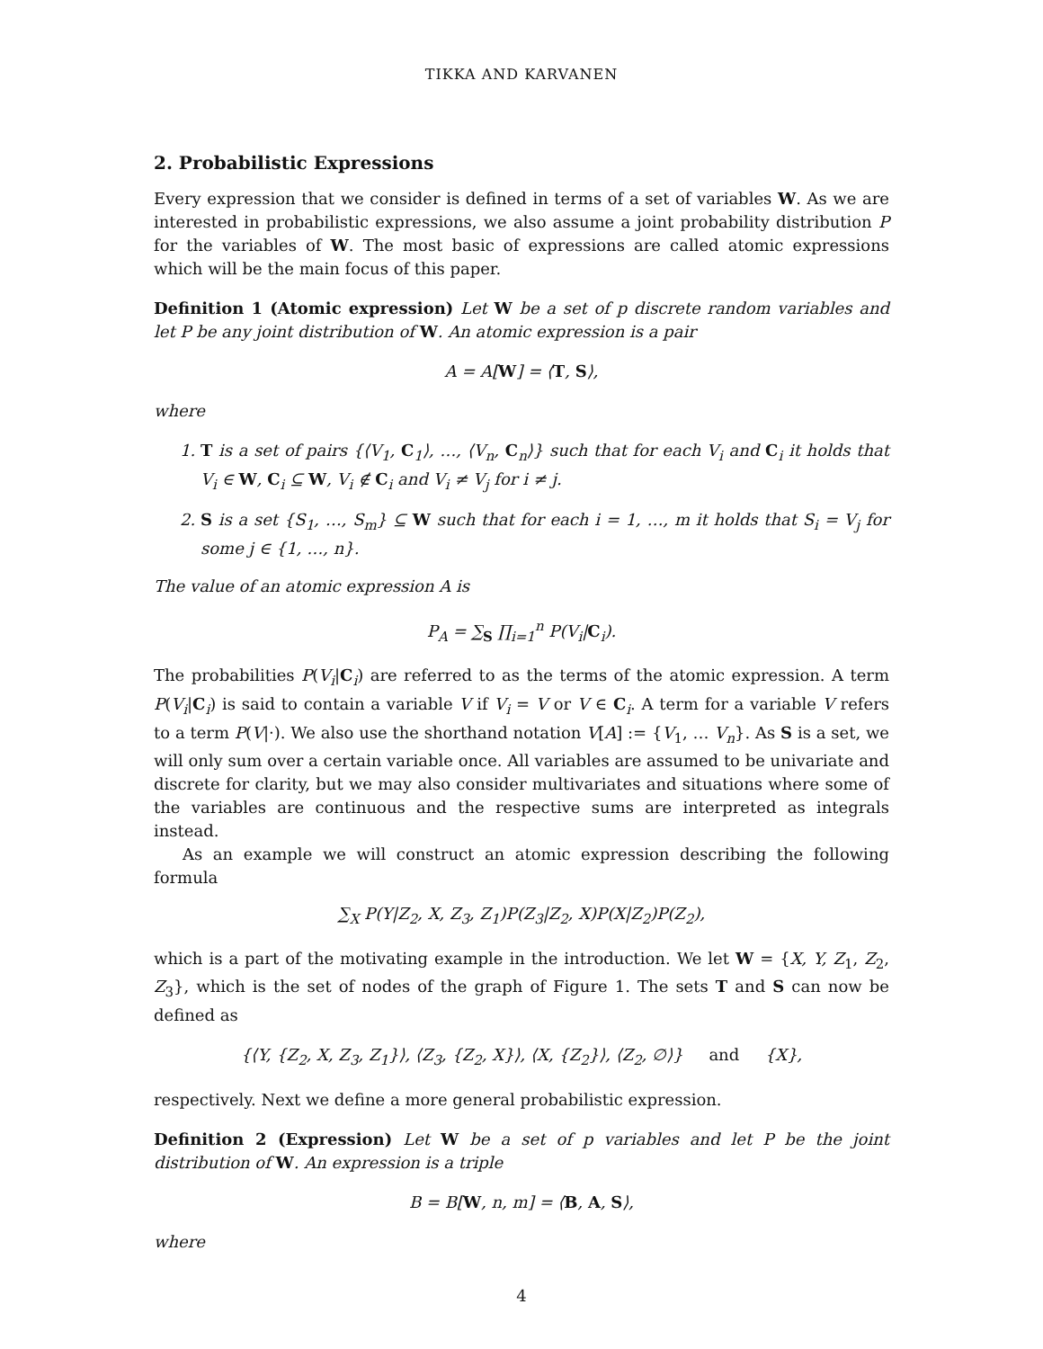TIKKA AND KARVANEN
2. Probabilistic Expressions
Every expression that we consider is defined in terms of a set of variables W. As we are interested in probabilistic expressions, we also assume a joint probability distribution P for the variables of W. The most basic of expressions are called atomic expressions which will be the main focus of this paper.
Definition 1 (Atomic expression) Let W be a set of p discrete random variables and let P be any joint distribution of W. An atomic expression is a pair
A = A[W] = ⟨T, S⟩,
where
1. T is a set of pairs {⟨V<sub>1</sub>, C<sub>1</sub>⟩, …, ⟨V<sub>n</sub>, C<sub>n</sub>⟩} such that for each V<sub>i</sub> and C<sub>i</sub> it holds that V<sub>i</sub> ∈ W, C<sub>i</sub> ⊆ W, V<sub>i</sub> ∉ C<sub>i</sub> and V<sub>i</sub> ≠ V<sub>j</sub> for i ≠ j.
2. S is a set {S<sub>1</sub>, …, S<sub>m</sub>} ⊆ W such that for each i = 1, …, m it holds that S<sub>i</sub> = V<sub>j</sub> for some j ∈ {1, …, n}.
The value of an atomic expression A is
P<sub>A</sub> = ∑<sub>S</sub> ∏<sub>i=1</sub><sup>n</sup> P(V<sub>i</sub>|C<sub>i</sub>).
The probabilities P(V<sub>i</sub>|C<sub>i</sub>) are referred to as the terms of the atomic expression. A term P(V<sub>i</sub>|C<sub>i</sub>) is said to contain a variable V if V<sub>i</sub> = V or V ∈ C<sub>i</sub>. A term for a variable V refers to a term P(V|·). We also use the shorthand notation V[A] := {V<sub>1</sub>, … V<sub>n</sub>}. As S is a set, we will only sum over a certain variable once. All variables are assumed to be univariate and discrete for clarity, but we may also consider multivariates and situations where some of the variables are continuous and the respective sums are interpreted as integrals instead.
As an example we will construct an atomic expression describing the following formula
∑<sub>X</sub> P(Y|Z<sub>2</sub>, X, Z<sub>3</sub>, Z<sub>1</sub>)P(Z<sub>3</sub>|Z<sub>2</sub>, X)P(X|Z<sub>2</sub>)P(Z<sub>2</sub>),
which is a part of the motivating example in the introduction. We let W = {X, Y, Z<sub>1</sub>, Z<sub>2</sub>, Z<sub>3</sub>}, which is the set of nodes of the graph of Figure 1. The sets T and S can now be defined as
{⟨Y, {Z<sub>2</sub>, X, Z<sub>3</sub>, Z<sub>1</sub>}⟩, ⟨Z<sub>3</sub>, {Z<sub>2</sub>, X}⟩, ⟨X, {Z<sub>2</sub>}⟩, ⟨Z<sub>2</sub>, ∅⟩} and {X},
respectively. Next we define a more general probabilistic expression.
Definition 2 (Expression) Let W be a set of p variables and let P be the joint distribution of W. An expression is a triple
B = B[W, n, m] = ⟨B, A, S⟩,
where
4